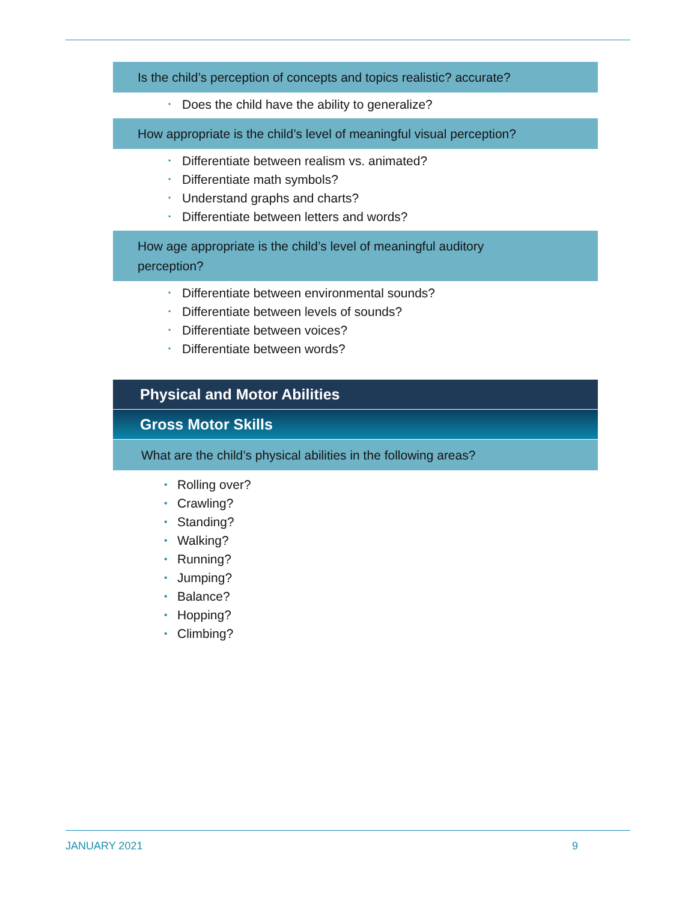Is the child’s perception of concepts and topics realistic? accurate?
• Does the child have the ability to generalize?
How appropriate is the child’s level of meaningful visual perception?
• Differentiate between realism vs. animated?
• Differentiate math symbols?
• Understand graphs and charts?
• Differentiate between letters and words?
How age appropriate is the child’s level of meaningful auditory
perception?
• Differentiate between environmental sounds?
• Differentiate between levels of sounds?
• Differentiate between voices?
• Differentiate between words?
Physical and Motor Abilities
Gross Motor Skills
What are the child’s physical abilities in the following areas?
• Rolling over?
• Crawling?
• Standing?
• Walking?
• Running?
• Jumping?
• Balance?
• Hopping?
• Climbing?
JANUARY 2021 9